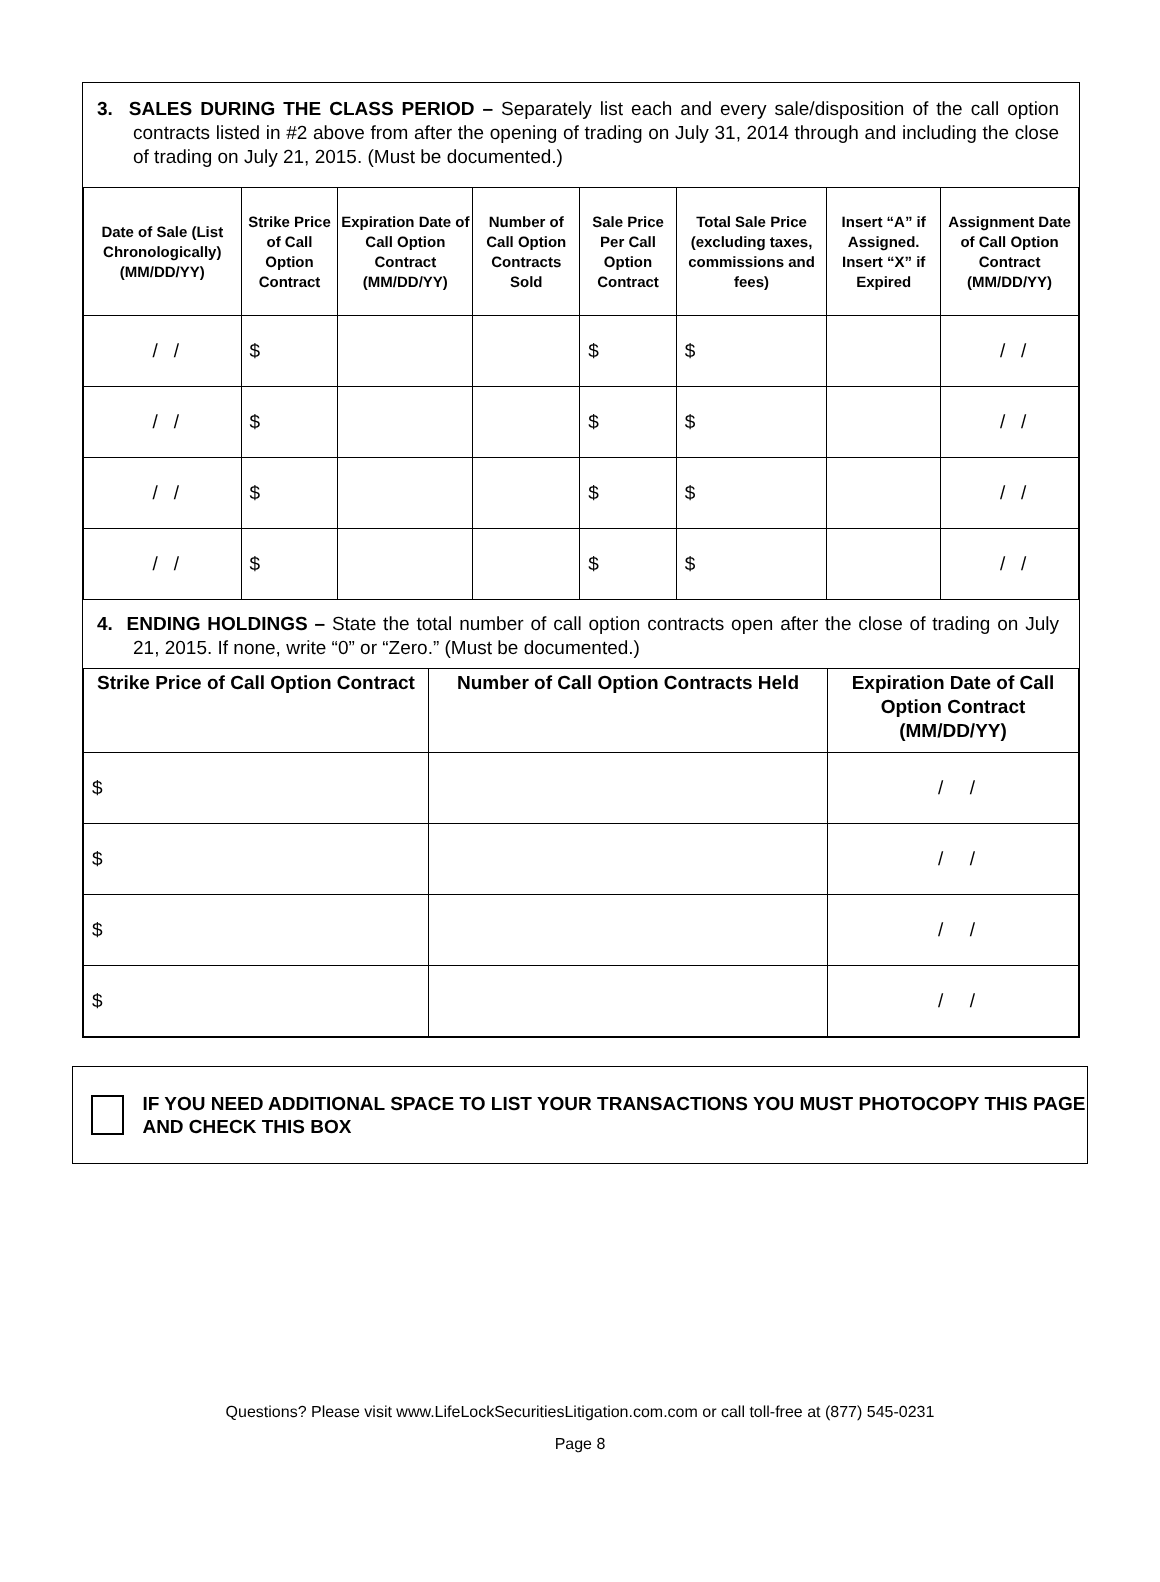3. SALES DURING THE CLASS PERIOD – Separately list each and every sale/disposition of the call option contracts listed in #2 above from after the opening of trading on July 31, 2014 through and including the close of trading on July 21, 2015. (Must be documented.)
| Date of Sale (List Chronologically) (MM/DD/YY) | Strike Price of Call Option Contract | Expiration Date of Call Option Contract (MM/DD/YY) | Number of Call Option Contracts Sold | Sale Price Per Call Option Contract | Total Sale Price (excluding taxes, commissions and fees) | Insert “A” if Assigned. Insert “X” if Expired | Assignment Date of Call Option Contract (MM/DD/YY) |
| --- | --- | --- | --- | --- | --- | --- | --- |
| / / | $ | | | $ | $ | | / / |
| / / | $ | | | $ | $ | | / / |
| / / | $ | | | $ | $ | | / / |
| / / | $ | | | $ | $ | | / / |
4. ENDING HOLDINGS – State the total number of call option contracts open after the close of trading on July 21, 2015. If none, write “0” or “Zero.” (Must be documented.)
| Strike Price of Call Option Contract | Number of Call Option Contracts Held | Expiration Date of Call Option Contract (MM/DD/YY) |
| --- | --- | --- |
| $ | | / / |
| $ | | / / |
| $ | | / / |
| $ | | / / |
IF YOU NEED ADDITIONAL SPACE TO LIST YOUR TRANSACTIONS YOU MUST PHOTOCOPY THIS PAGE AND CHECK THIS BOX
Questions? Please visit www.LifeLockSecuritiesLitigation.com.com or call toll-free at (877) 545-0231
Page 8